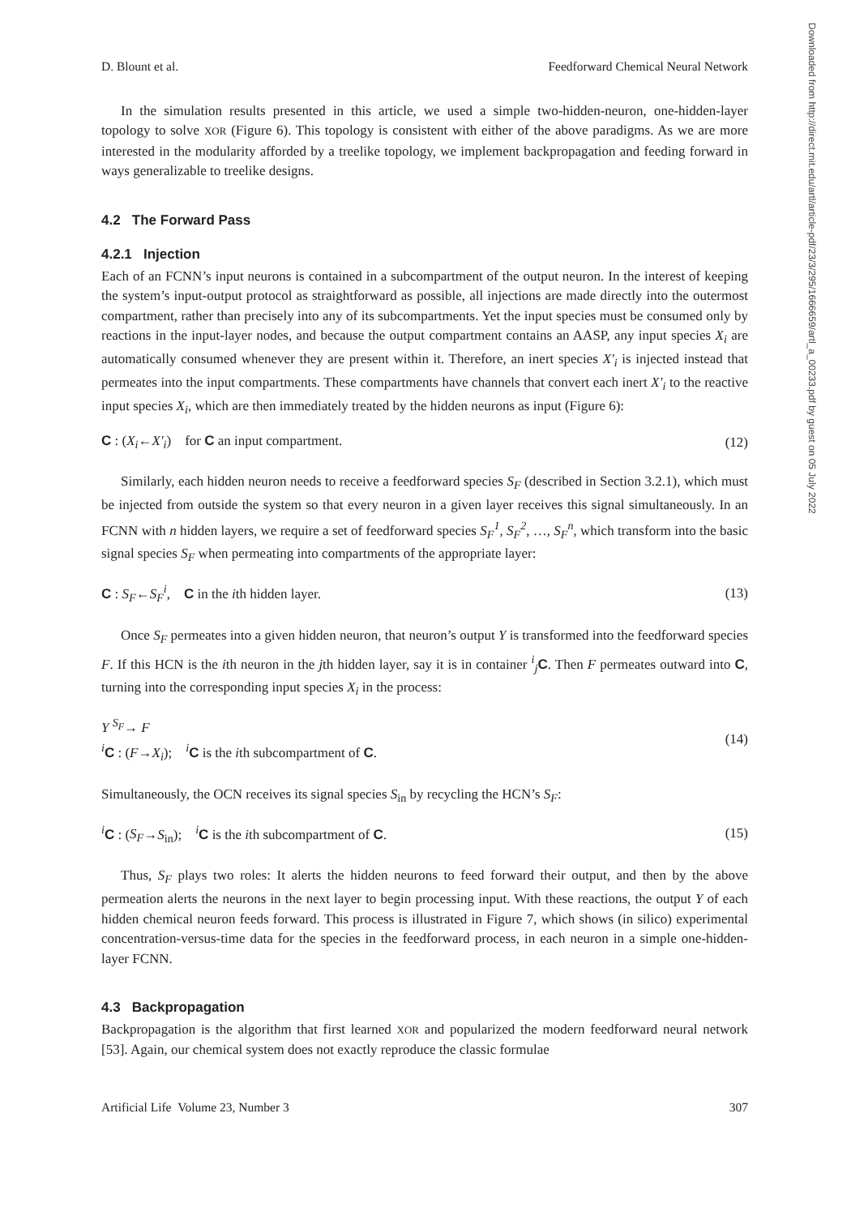Downloaded from http://direct.mit.edu/artl/article-pdf/23/3/295/1666659/artl_a_00233.pdf by guest on 05 July 2022
D. Blount et al. Feedforward Chemical Neural Network
In the simulation results presented in this article, we used a simple two-hidden-neuron, one-hidden-layer topology to solve XOR (Figure 6). This topology is consistent with either of the above paradigms. As we are more interested in the modularity afforded by a treelike topology, we implement backpropagation and feeding forward in ways generalizable to treelike designs.
4.2 The Forward Pass
4.2.1 Injection
Each of an FCNN’s input neurons is contained in a subcompartment of the output neuron. In the interest of keeping the system’s input-output protocol as straightforward as possible, all injections are made directly into the outermost compartment, rather than precisely into any of its subcompartments. Yet the input species must be consumed only by reactions in the input-layer nodes, and because the output compartment contains an AASP, any input species X<sub>i</sub> are automatically consumed whenever they are present within it. Therefore, an inert species X′<sub>i</sub> is injected instead that permeates into the input compartments. These compartments have channels that convert each inert X′<sub>i</sub> to the reactive input species X<sub>i</sub>, which are then immediately treated by the hidden neurons as input (Figure 6):
C : (X<sub>i</sub>←X′<sub>i</sub>) for C an input compartment. (12)
Similarly, each hidden neuron needs to receive a feedforward species S<sub>F</sub> (described in Section 3.2.1), which must be injected from outside the system so that every neuron in a given layer receives this signal simultaneously. In an FCNN with n hidden layers, we require a set of feedforward species S<sub>F</sub><sup>1</sup>, S<sub>F</sub><sup>2</sup>, …, S<sub>F</sub><sup>n</sup>, which transform into the basic signal species S<sub>F</sub> when permeating into compartments of the appropriate layer:
C : S<sub>F</sub>←S<sub>F</sub><sup>i</sup>, C in the ith hidden layer. (13)
Once S<sub>F</sub> permeates into a given hidden neuron, that neuron’s output Y is transformed into the feedforward species F. If this HCN is the ith neuron in the jth hidden layer, say it is in container <sup>i</sup><sub>j</sub>C. Then F permeates outward into C, turning into the corresponding input species X<sub>i</sub> in the process:
Y <sup>S<sub>F</sub></sup>→ F
<sup>i</sup> C : (F→X<sub>i</sub>); <sup>i</sup>C is the ith subcompartment of C. (14)
Simultaneously, the OCN receives its signal species S<sub>in</sub> by recycling the HCN’s S<sub>F</sub>:
<sup>i</sup> C : (S<sub>F</sub>→S<sub>in</sub>); <sup>i</sup>C is the ith subcompartment of C. (15)
Thus, S<sub>F</sub> plays two roles: It alerts the hidden neurons to feed forward their output, and then by the above permeation alerts the neurons in the next layer to begin processing input. With these reactions, the output Y of each hidden chemical neuron feeds forward. This process is illustrated in Figure 7, which shows (in silico) experimental concentration-versus-time data for the species in the feedforward process, in each neuron in a simple one-hidden-layer FCNN.
4.3 Backpropagation
Backpropagation is the algorithm that first learned XOR and popularized the modern feedforward neural network [53]. Again, our chemical system does not exactly reproduce the classic formulae
Artificial Life Volume 23, Number 3 307